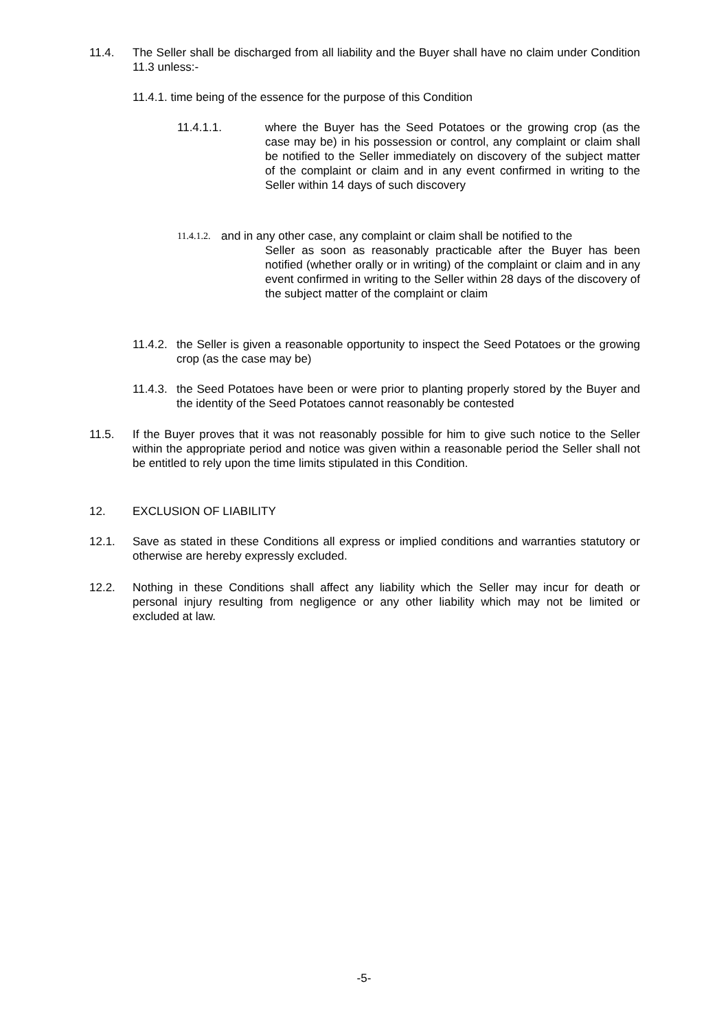11.4. The Seller shall be discharged from all liability and the Buyer shall have no claim under Condition 11.3 unless:-
11.4.1. time being of the essence for the purpose of this Condition
11.4.1.1. where the Buyer has the Seed Potatoes or the growing crop (as the case may be) in his possession or control, any complaint or claim shall be notified to the Seller immediately on discovery of the subject matter of the complaint or claim and in any event confirmed in writing to the Seller within 14 days of such discovery
11.4.1.2.
and in any other case, any complaint or claim shall be notified to the
Seller as soon as reasonably practicable after the Buyer has been notified (whether orally or in writing) of the complaint or claim and in any event confirmed in writing to the Seller within 28 days of the discovery of the subject matter of the complaint or claim
11.4.2.
the Seller is given a reasonable opportunity to inspect the Seed Potatoes or the growing crop (as the case may be)
11.4.3.
the Seed Potatoes have been or were prior to planting properly stored by the Buyer and the identity of the Seed Potatoes cannot reasonably be contested
11.5. If the Buyer proves that it was not reasonably possible for him to give such notice to the Seller within the appropriate period and notice was given within a reasonable period the Seller shall not be entitled to rely upon the time limits stipulated in this Condition.
12. EXCLUSION OF LIABILITY
12.1. Save as stated in these Conditions all express or implied conditions and warranties statutory or otherwise are hereby expressly excluded.
12.2. Nothing in these Conditions shall affect any liability which the Seller may incur for death or personal injury resulting from negligence or any other liability which may not be limited or excluded at law.
-5-